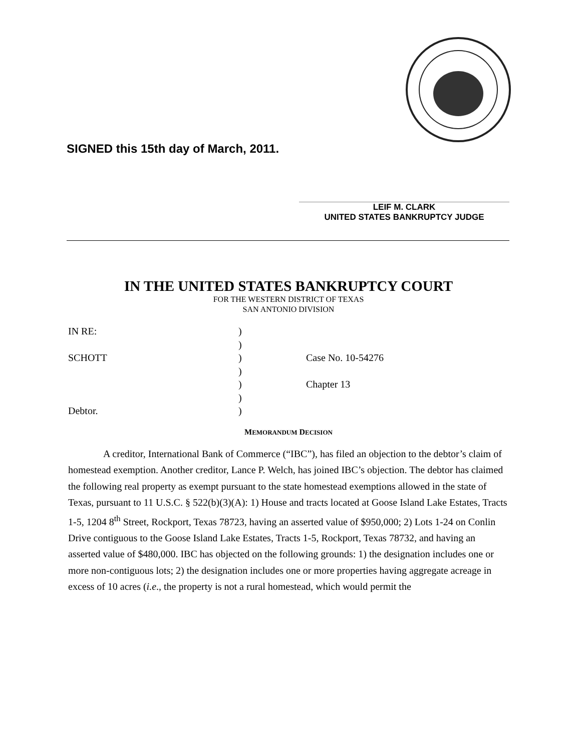SIGNED this 15th day of March, 2011.
LEIF M. CLARK
UNITED STATES BANKRUPTCY JUDGE
IN THE UNITED STATES BANKRUPTCY COURT
FOR THE WESTERN DISTRICT OF TEXAS
SAN ANTONIO DIVISION
IN RE:
SCHOTT
Debtor.
)
)
)
)
)
)
)
Case No. 10-54276
Chapter 13
MEMORANDUM DECISION
A creditor, International Bank of Commerce (“IBC”), has filed an objection to the debtor’s claim of homestead exemption. Another creditor, Lance P. Welch, has joined IBC’s objection. The debtor has claimed the following real property as exempt pursuant to the state homestead exemptions allowed in the state of Texas, pursuant to 11 U.S.C. § 522(b)(3)(A): 1) House and tracts located at Goose Island Lake Estates, Tracts 1-5, 1204 8<sup>th</sup> Street, Rockport, Texas 78723, having an asserted value of $950,000; 2) Lots 1-24 on Conlin Drive contiguous to the Goose Island Lake Estates, Tracts 1-5, Rockport, Texas 78732, and having an asserted value of $480,000. IBC has objected on the following grounds: 1) the designation includes one or more non-contiguous lots; 2) the designation includes one or more properties having aggregate acreage in excess of 10 acres (i.e., the property is not a rural homestead, which would permit the